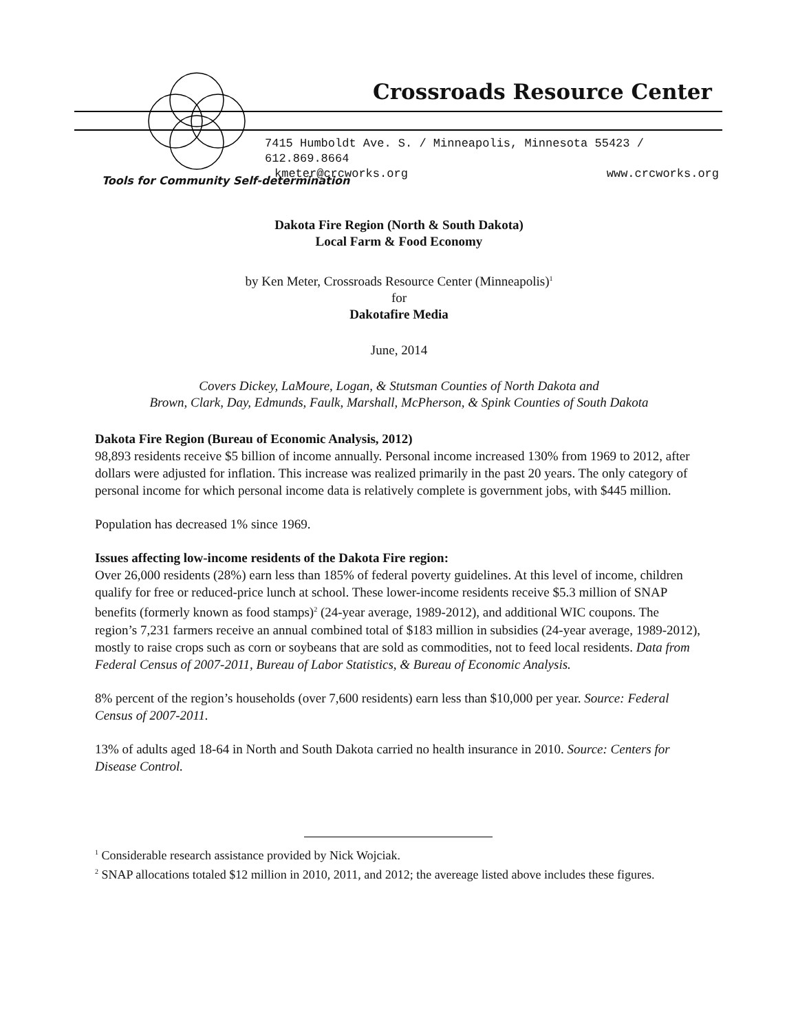Crossroads Resource Center
7415 Humboldt Ave. S. / Minneapolis, Minnesota 55423 / 612.869.8664
kmeter@crcworks.org www.crcworks.org
Tools for Community Self-determination
Dakota Fire Region (North & South Dakota)
Local Farm & Food Economy
by Ken Meter, Crossroads Resource Center (Minneapolis)<sup>1</sup>
for
Dakotafire Media
June, 2014
Covers Dickey, LaMoure, Logan, & Stutsman Counties of North Dakota and
Brown, Clark, Day, Edmunds, Faulk, Marshall, McPherson, & Spink Counties of South Dakota
Dakota Fire Region (Bureau of Economic Analysis, 2012)
98,893 residents receive $5 billion of income annually. Personal income increased 130% from 1969 to 2012, after dollars were adjusted for inflation. This increase was realized primarily in the past 20 years. The only category of personal income for which personal income data is relatively complete is government jobs, with $445 million.
Population has decreased 1% since 1969.
Issues affecting low-income residents of the Dakota Fire region:
Over 26,000 residents (28%) earn less than 185% of federal poverty guidelines. At this level of income, children qualify for free or reduced-price lunch at school. These lower-income residents receive $5.3 million of SNAP benefits (formerly known as food stamps)<sup>2</sup> (24-year average, 1989-2012), and additional WIC coupons. The region’s 7,231 farmers receive an annual combined total of $183 million in subsidies (24-year average, 1989-2012), mostly to raise crops such as corn or soybeans that are sold as commodities, not to feed local residents. Data from Federal Census of 2007-2011, Bureau of Labor Statistics, & Bureau of Economic Analysis.
8% percent of the region’s households (over 7,600 residents) earn less than $10,000 per year. Source: Federal Census of 2007-2011.
13% of adults aged 18-64 in North and South Dakota carried no health insurance in 2010. Source: Centers for Disease Control.
<sup>1</sup> Considerable research assistance provided by Nick Wojciak.
<sup>2</sup> SNAP allocations totaled $12 million in 2010, 2011, and 2012; the avereage listed above includes these figures.